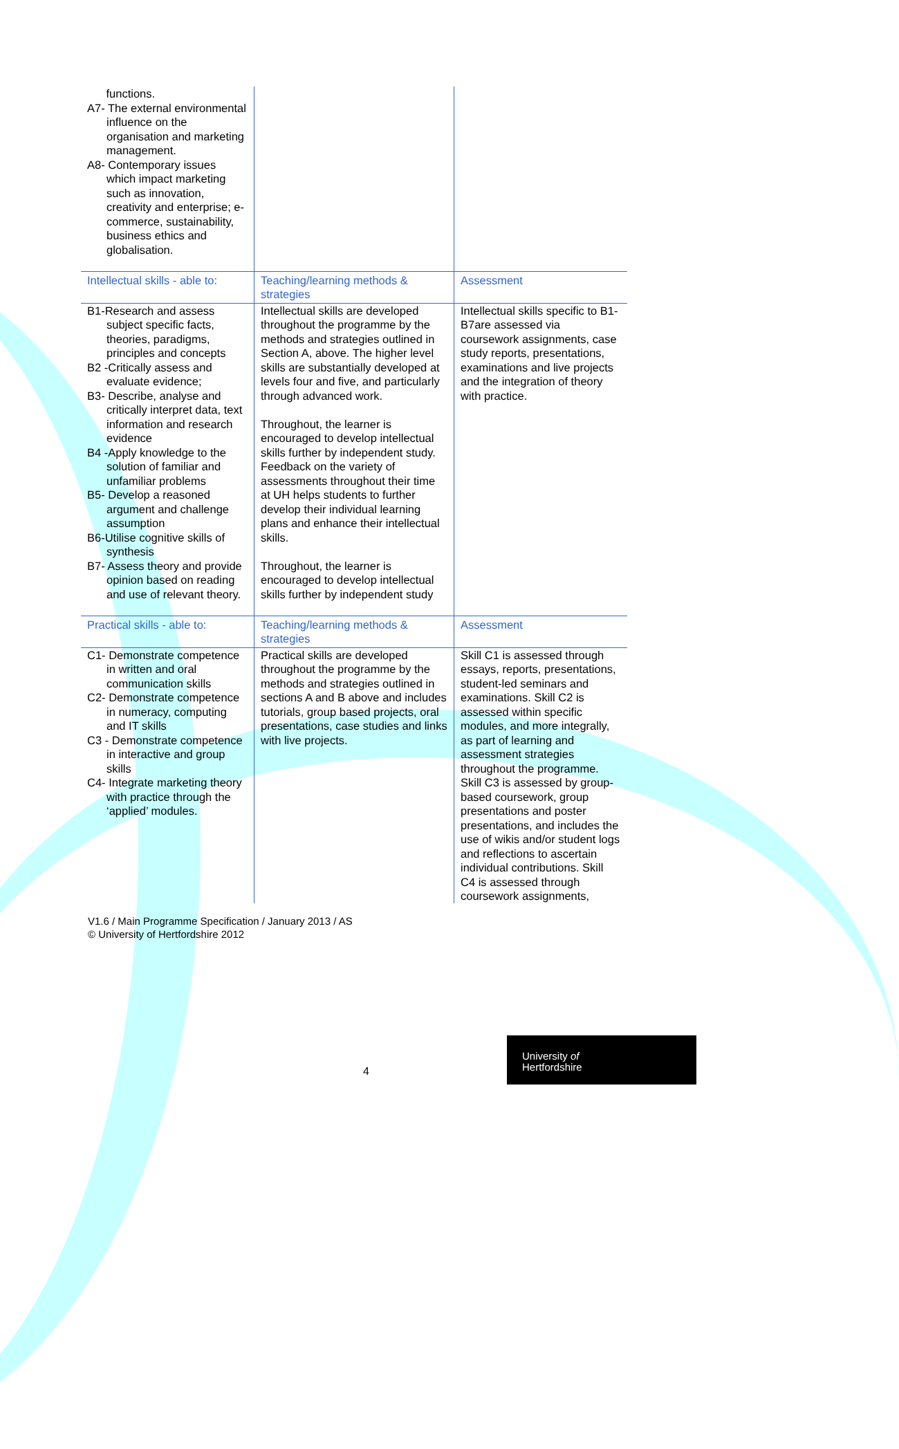| functions. A7- The external environmental influence on the organisation and marketing management. A8- Contemporary issues which impact marketing such as innovation, creativity and enterprise; e-commerce, sustainability, business ethics and globalisation. | | |
| Intellectual skills - able to: | Teaching/learning methods & strategies | Assessment |
| B1-Research and assess subject specific facts, theories, paradigms, principles and concepts B2 -Critically assess and evaluate evidence; B3- Describe, analyse and critically interpret data, text information and research evidence B4 -Apply knowledge to the solution of familiar and unfamiliar problems B5- Develop a reasoned argument and challenge assumption B6-Utilise cognitive skills of synthesis B7- Assess theory and provide opinion based on reading and use of relevant theory. | Intellectual skills are developed throughout the programme by the methods and strategies outlined in Section A, above. The higher level skills are substantially developed at levels four and five, and particularly through advanced work. Throughout, the learner is encouraged to develop intellectual skills further by independent study. Feedback on the variety of assessments throughout their time at UH helps students to further develop their individual learning plans and enhance their intellectual skills. Throughout, the learner is encouraged to develop intellectual skills further by independent study | Intellectual skills specific to B1- B7are assessed via coursework assignments, case study reports, presentations, examinations and live projects and the integration of theory with practice. |
| Practical skills - able to: | Teaching/learning methods & strategies | Assessment |
| C1- Demonstrate competence in written and oral communication skills C2- Demonstrate competence in numeracy, computing and IT skills C3 - Demonstrate competence in interactive and group skills C4- Integrate marketing theory with practice through the ‘applied’ modules. | Practical skills are developed throughout the programme by the methods and strategies outlined in sections A and B above and includes tutorials, group based projects, oral presentations, case studies and links with live projects. | Skill C1 is assessed through essays, reports, presentations, student-led seminars and examinations. Skill C2 is assessed within specific modules, and more integrally, as part of learning and assessment strategies throughout the programme. Skill C3 is assessed by group-based coursework, group presentations and poster presentations, and includes the use of wikis and/or student logs and reflections to ascertain individual contributions. Skill C4 is assessed through coursework assignments, |
V1.6 / Main Programme Specification / January 2013 / AS
© University of Hertfordshire 2012
4
University of
Hertfordshire